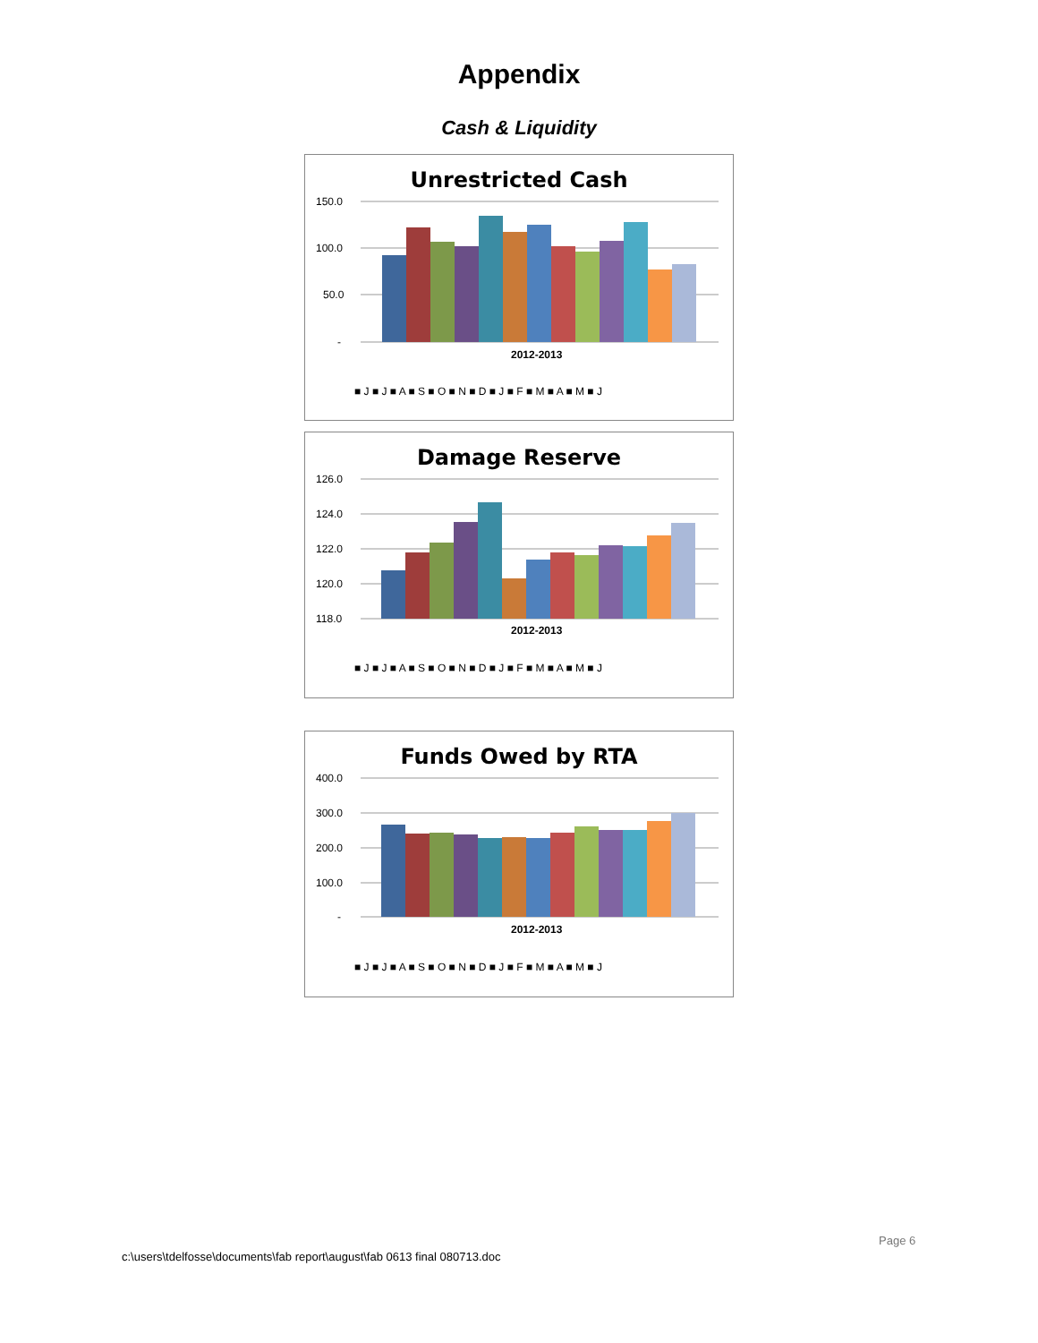Appendix
Cash & Liquidity
Unrestricted Cash
150.0
100.0
50.0
-
2012-2013
■ J ■ J ■ A ■ S ■ O ■ N ■ D ■ J ■ F ■ M ■ A ■ M ■ J
Damage Reserve
126.0
124.0
122.0
120.0
118.0
2012-2013
■ J ■ J ■ A ■ S ■ O ■ N ■ D ■ J ■ F ■ M ■ A ■ M ■ J
Funds Owed by RTA
400.0
300.0
200.0
100.0
-
2012-2013
■ J ■ J ■ A ■ S ■ O ■ N ■ D ■ J ■ F ■ M ■ A ■ M ■ J
Page 6
c:\users\tdelfosse\documents\fab report\august\fab 0613 final 080713.doc